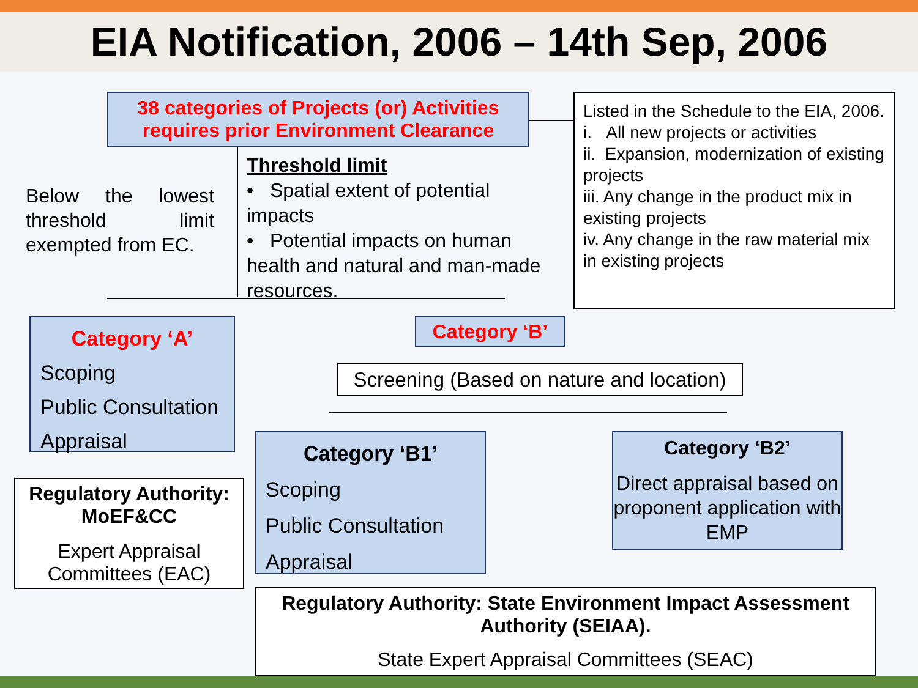EIA Notification, 2006 – 14th Sep, 2006
38 categories of Projects (or) Activities requires prior Environment Clearance
Listed in the Schedule to the EIA, 2006.
i. All new projects or activities
ii. Expansion, modernization of existing projects
iii. Any change in the product mix in existing projects
iv. Any change in the raw material mix in existing projects
Below the lowest threshold limit exempted from EC.
Threshold limit
• Spatial extent of potential impacts
• Potential impacts on human health and natural and man-made resources.
Category ‘A’
Scoping
Public Consultation
Appraisal
Regulatory Authority: MoEF&CC
Expert Appraisal Committees (EAC)
Category ‘B’
Screening (Based on nature and location)
Category ‘B1’
Scoping
Public Consultation
Appraisal
Category ‘B2’
Direct appraisal based on proponent application with EMP
Regulatory Authority: State Environment Impact Assessment Authority (SEIAA).
State Expert Appraisal Committees (SEAC)